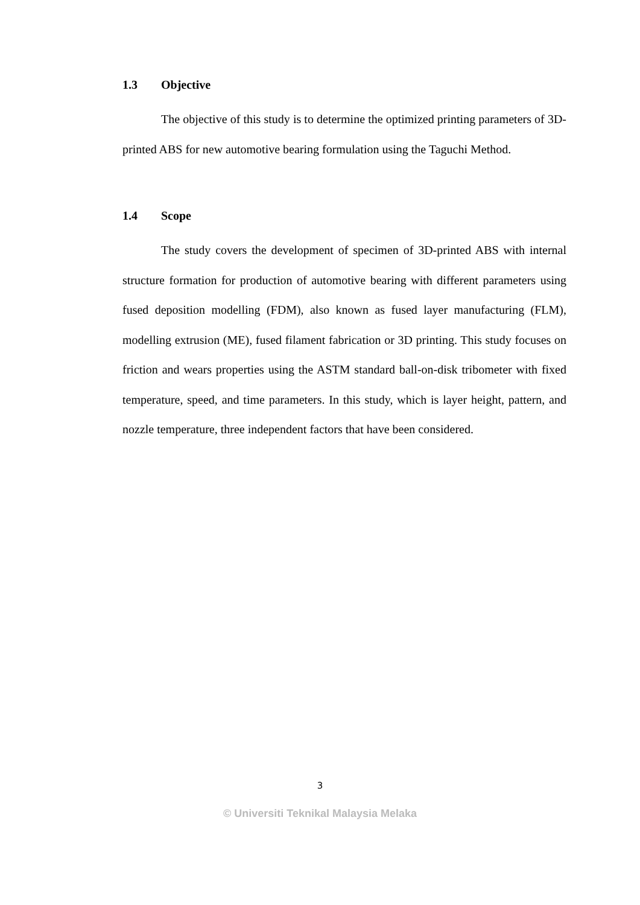1.3 Objective
The objective of this study is to determine the optimized printing parameters of 3D-printed ABS for new automotive bearing formulation using the Taguchi Method.
1.4 Scope
The study covers the development of specimen of 3D-printed ABS with internal structure formation for production of automotive bearing with different parameters using fused deposition modelling (FDM), also known as fused layer manufacturing (FLM), modelling extrusion (ME), fused filament fabrication or 3D printing. This study focuses on friction and wears properties using the ASTM standard ball-on-disk tribometer with fixed temperature, speed, and time parameters. In this study, which is layer height, pattern, and nozzle temperature, three independent factors that have been considered.
3
© Universiti Teknikal Malaysia Melaka